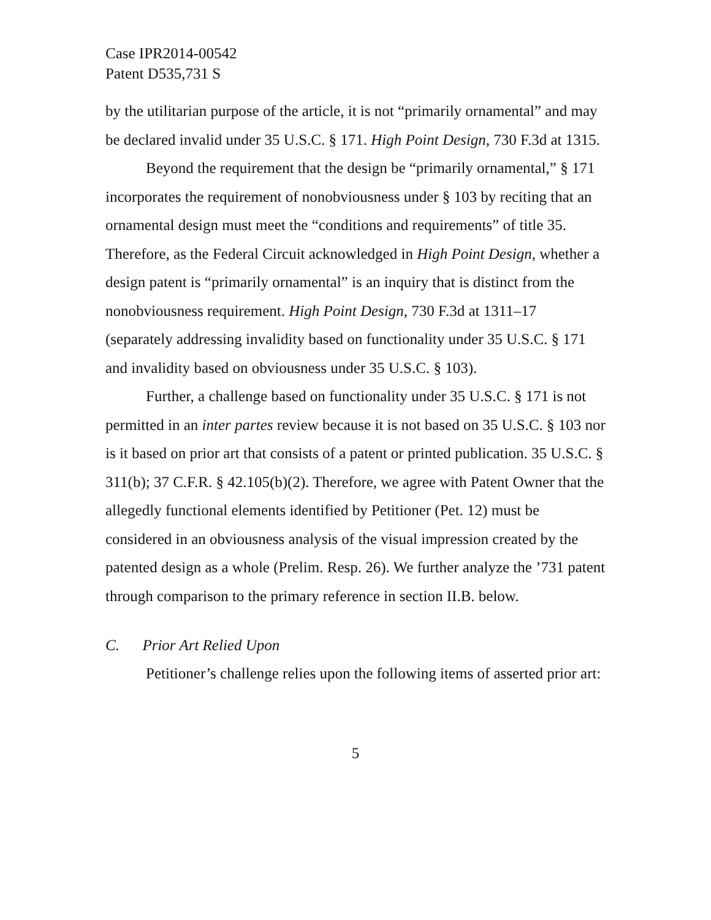Case IPR2014-00542
Patent D535,731 S
by the utilitarian purpose of the article, it is not “primarily ornamental” and may be declared invalid under 35 U.S.C. § 171. High Point Design, 730 F.3d at 1315.
Beyond the requirement that the design be “primarily ornamental,” § 171 incorporates the requirement of nonobviousness under § 103 by reciting that an ornamental design must meet the “conditions and requirements” of title 35. Therefore, as the Federal Circuit acknowledged in High Point Design, whether a design patent is “primarily ornamental” is an inquiry that is distinct from the nonobviousness requirement. High Point Design, 730 F.3d at 1311–17 (separately addressing invalidity based on functionality under 35 U.S.C. § 171 and invalidity based on obviousness under 35 U.S.C. § 103).
Further, a challenge based on functionality under 35 U.S.C. § 171 is not permitted in an inter partes review because it is not based on 35 U.S.C. § 103 nor is it based on prior art that consists of a patent or printed publication. 35 U.S.C. § 311(b); 37 C.F.R. § 42.105(b)(2). Therefore, we agree with Patent Owner that the allegedly functional elements identified by Petitioner (Pet. 12) must be considered in an obviousness analysis of the visual impression created by the patented design as a whole (Prelim. Resp. 26). We further analyze the ’731 patent through comparison to the primary reference in section II.B. below.
C. Prior Art Relied Upon
Petitioner’s challenge relies upon the following items of asserted prior art:
5